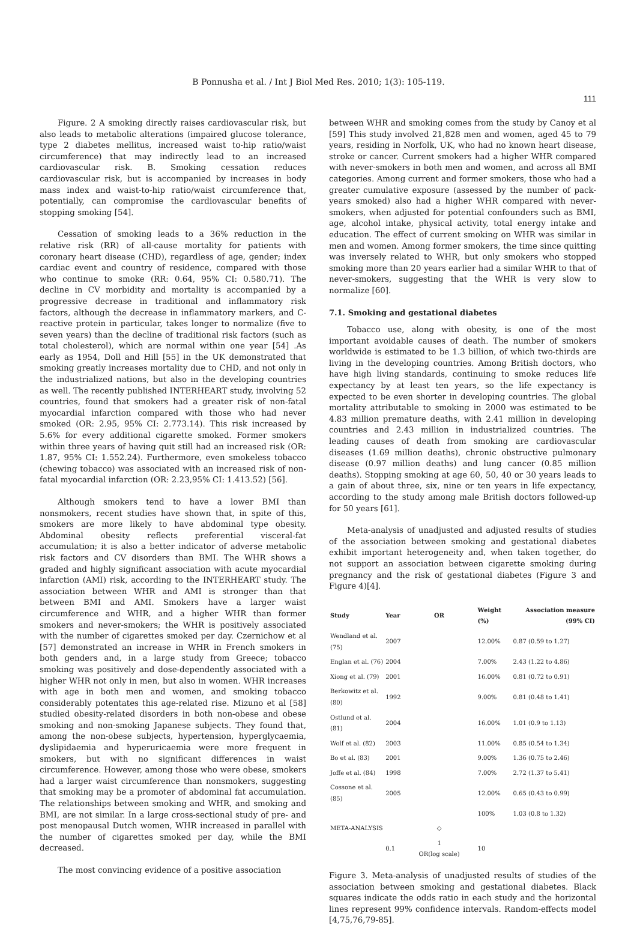B Ponnusha et al. / Int J Biol Med Res. 2010; 1(3): 105-119.
111
Figure. 2 A smoking directly raises cardiovascular risk, but also leads to metabolic alterations (impaired glucose tolerance, type 2 diabetes mellitus, increased waist to-hip ratio/waist circumference) that may indirectly lead to an increased cardiovascular risk. B. Smoking cessation reduces cardiovascular risk, but is accompanied by increases in body mass index and waist-to-hip ratio/waist circumference that, potentially, can compromise the cardiovascular benefits of stopping smoking [54].
Cessation of smoking leads to a 36% reduction in the relative risk (RR) of all-cause mortality for patients with coronary heart disease (CHD), regardless of age, gender; index cardiac event and country of residence, compared with those who continue to smoke (RR: 0.64, 95% CI: 0.580.71). The decline in CV morbidity and mortality is accompanied by a progressive decrease in traditional and inflammatory risk factors, although the decrease in inflammatory markers, and C-reactive protein in particular, takes longer to normalize (five to seven years) than the decline of traditional risk factors (such as total cholesterol), which are normal within one year [54] .As early as 1954, Doll and Hill [55] in the UK demonstrated that smoking greatly increases mortality due to CHD, and not only in the industrialized nations, but also in the developing countries as well. The recently published INTERHEART study, involving 52 countries, found that smokers had a greater risk of non-fatal myocardial infarction compared with those who had never smoked (OR: 2.95, 95% CI: 2.773.14). This risk increased by 5.6% for every additional cigarette smoked. Former smokers within three years of having quit still had an increased risk (OR: 1.87, 95% CI: 1.552.24). Furthermore, even smokeless tobacco (chewing tobacco) was associated with an increased risk of non-fatal myocardial infarction (OR: 2.23,95% CI: 1.413.52) [56].
Although smokers tend to have a lower BMI than nonsmokers, recent studies have shown that, in spite of this, smokers are more likely to have abdominal type obesity. Abdominal obesity reflects preferential visceral-fat accumulation; it is also a better indicator of adverse metabolic risk factors and CV disorders than BMI. The WHR shows a graded and highly significant association with acute myocardial infarction (AMI) risk, according to the INTERHEART study. The association between WHR and AMI is stronger than that between BMI and AMI. Smokers have a larger waist circumference and WHR, and a higher WHR than former smokers and never-smokers; the WHR is positively associated with the number of cigarettes smoked per day. Czernichow et al [57] demonstrated an increase in WHR in French smokers in both genders and, in a large study from Greece; tobacco smoking was positively and dose-dependently associated with a higher WHR not only in men, but also in women. WHR increases with age in both men and women, and smoking tobacco considerably potentates this age-related rise. Mizuno et al [58] studied obesity-related disorders in both non-obese and obese smoking and non-smoking Japanese subjects. They found that, among the non-obese subjects, hypertension, hyperglycaemia, dyslipidaemia and hyperuricaemia were more frequent in smokers, but with no significant differences in waist circumference. However, among those who were obese, smokers had a larger waist circumference than nonsmokers, suggesting that smoking may be a promoter of abdominal fat accumulation. The relationships between smoking and WHR, and smoking and BMI, are not similar. In a large cross-sectional study of pre- and post menopausal Dutch women, WHR increased in parallel with the number of cigarettes smoked per day, while the BMI decreased.
The most convincing evidence of a positive association
between WHR and smoking comes from the study by Canoy et al [59] This study involved 21,828 men and women, aged 45 to 79 years, residing in Norfolk, UK, who had no known heart disease, stroke or cancer. Current smokers had a higher WHR compared with never-smokers in both men and women, and across all BMI categories. Among current and former smokers, those who had a greater cumulative exposure (assessed by the number of pack-years smoked) also had a higher WHR compared with never-smokers, when adjusted for potential confounders such as BMI, age, alcohol intake, physical activity, total energy intake and education. The effect of current smoking on WHR was similar in men and women. Among former smokers, the time since quitting was inversely related to WHR, but only smokers who stopped smoking more than 20 years earlier had a similar WHR to that of never-smokers, suggesting that the WHR is very slow to normalize [60].
7.1. Smoking and gestational diabetes
Tobacco use, along with obesity, is one of the most important avoidable causes of death. The number of smokers worldwide is estimated to be 1.3 billion, of which two-thirds are living in the developing countries. Among British doctors, who have high living standards, continuing to smoke reduces life expectancy by at least ten years, so the life expectancy is expected to be even shorter in developing countries. The global mortality attributable to smoking in 2000 was estimated to be 4.83 million premature deaths, with 2.41 million in developing countries and 2.43 million in industrialized countries. The leading causes of death from smoking are cardiovascular diseases (1.69 million deaths), chronic obstructive pulmonary disease (0.97 million deaths) and lung cancer (0.85 million deaths). Stopping smoking at age 60, 50, 40 or 30 years leads to a gain of about three, six, nine or ten years in life expectancy, according to the study among male British doctors followed-up for 50 years [61].
Meta-analysis of unadjusted and adjusted results of studies of the association between smoking and gestational diabetes exhibit important heterogeneity and, when taken together, do not support an association between cigarette smoking during pregnancy and the risk of gestational diabetes (Figure 3 and Figure 4)[4].
| Study | Year | OR | Weight (%) | Association measure (99% CI) |
| --- | --- | --- | --- | --- |
| Wendland et al. (75) | 2007 | | 12.00% | 0.87 (0.59 to 1.27) |
| Englan et al. (76) | 2004 | | 7.00% | 2.43 (1.22 to 4.86) |
| Xiong et al. (79) | 2001 | | 16.00% | 0.81 (0.72 to 0.91) |
| Berkowitz et al. (80) | 1992 | | 9.00% | 0.81 (0.48 to 1.41) |
| Ostlund et al. (81) | 2004 | | 16.00% | 1.01 (0.9 to 1.13) |
| Wolf et al. (82) | 2003 | | 11.00% | 0.85 (0.54 to 1.34) |
| Bo et al. (83) | 2001 | | 9.00% | 1.36 (0.75 to 2.46) |
| Joffe et al. (84) | 1998 | | 7.00% | 2.72 (1.37 to 5.41) |
| Cossone et al. (85) | 2005 | | 12.00% | 0.65 (0.43 to 0.99) |
| | | | 100% | 1.03 (0.8 to 1.32) |
| META-ANALYSIS | | ◇ | | |
| | 0.1 | 1 OR(log scale) | 10 | |
Figure 3. Meta-analysis of unadjusted results of studies of the association between smoking and gestational diabetes. Black squares indicate the odds ratio in each study and the horizontal lines represent 99% confidence intervals. Random-effects model [4,75,76,79-85].